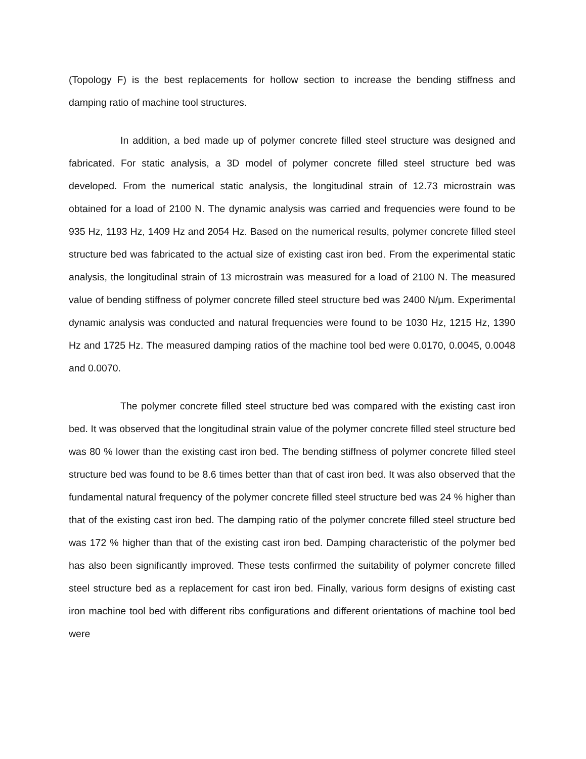(Topology F) is the best replacements for hollow section to increase the bending stiffness and damping ratio of machine tool structures.
In addition, a bed made up of polymer concrete filled steel structure was designed and fabricated. For static analysis, a 3D model of polymer concrete filled steel structure bed was developed. From the numerical static analysis, the longitudinal strain of 12.73 microstrain was obtained for a load of 2100 N. The dynamic analysis was carried and frequencies were found to be 935 Hz, 1193 Hz, 1409 Hz and 2054 Hz. Based on the numerical results, polymer concrete filled steel structure bed was fabricated to the actual size of existing cast iron bed. From the experimental static analysis, the longitudinal strain of 13 microstrain was measured for a load of 2100 N. The measured value of bending stiffness of polymer concrete filled steel structure bed was 2400 N/µm. Experimental dynamic analysis was conducted and natural frequencies were found to be 1030 Hz, 1215 Hz, 1390 Hz and 1725 Hz. The measured damping ratios of the machine tool bed were 0.0170, 0.0045, 0.0048 and 0.0070.
The polymer concrete filled steel structure bed was compared with the existing cast iron bed. It was observed that the longitudinal strain value of the polymer concrete filled steel structure bed was 80 % lower than the existing cast iron bed. The bending stiffness of polymer concrete filled steel structure bed was found to be 8.6 times better than that of cast iron bed. It was also observed that the fundamental natural frequency of the polymer concrete filled steel structure bed was 24 % higher than that of the existing cast iron bed. The damping ratio of the polymer concrete filled steel structure bed was 172 % higher than that of the existing cast iron bed. Damping characteristic of the polymer bed has also been significantly improved. These tests confirmed the suitability of polymer concrete filled steel structure bed as a replacement for cast iron bed. Finally, various form designs of existing cast iron machine tool bed with different ribs configurations and different orientations of machine tool bed were